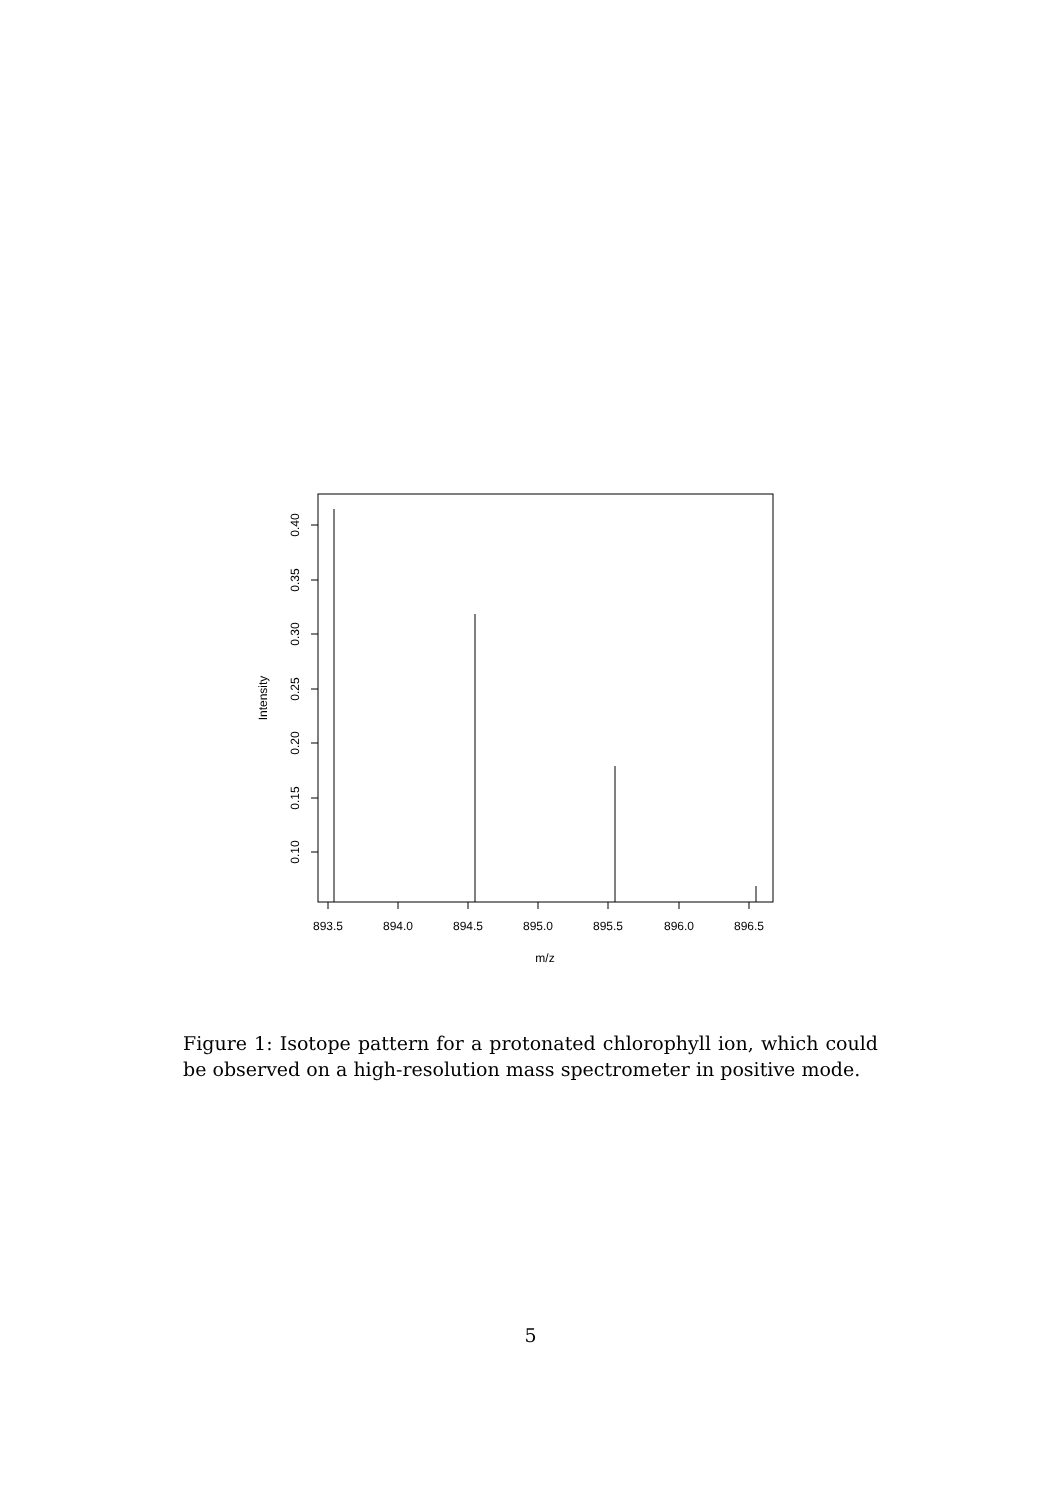893.5
894.0
894.5
895.0
895.5
896.0
896.5
m/z
0.40
0.35
0.30
0.25
0.20
0.15
0.10
Intensity
Figure 1: Isotope pattern for a protonated chlorophyll ion, which could be observed on a high-resolution mass spectrometer in positive mode.
5